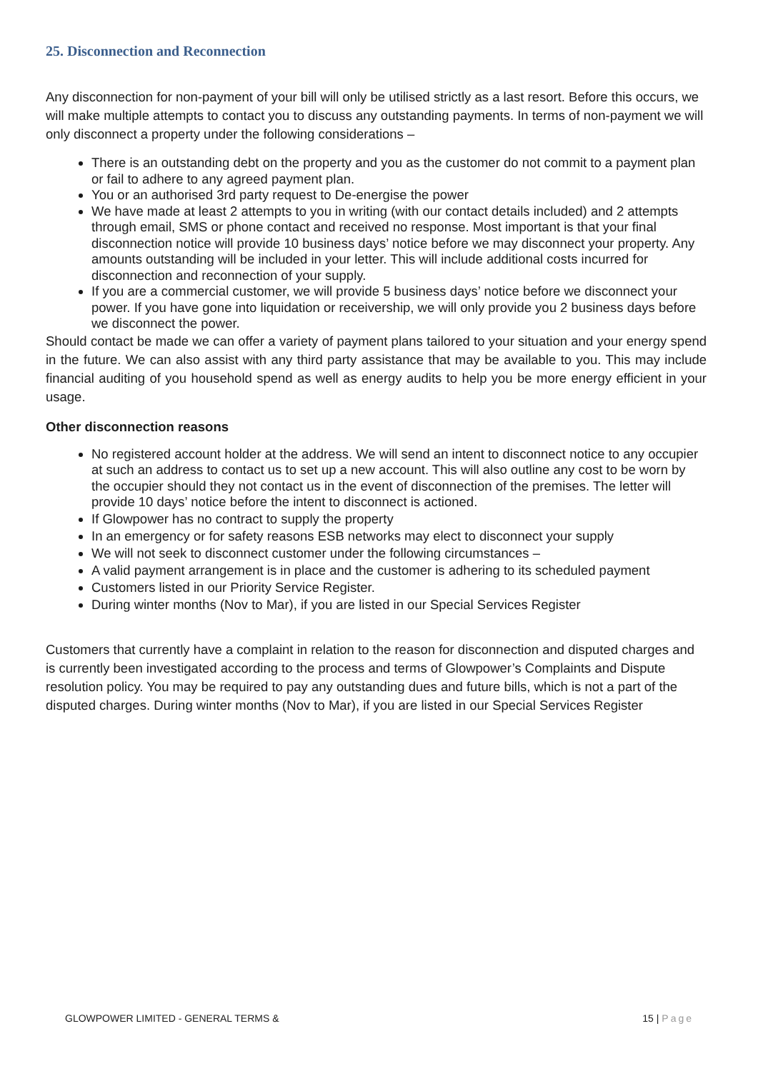25. Disconnection and Reconnection
Any disconnection for non-payment of your bill will only be utilised strictly as a last resort. Before this occurs, we will make multiple attempts to contact you to discuss any outstanding payments. In terms of non-payment we will only disconnect a property under the following considerations –
There is an outstanding debt on the property and you as the customer do not commit to a payment plan or fail to adhere to any agreed payment plan.
You or an authorised 3rd party request to De-energise the power
We have made at least 2 attempts to you in writing (with our contact details included) and 2 attempts through email, SMS or phone contact and received no response. Most important is that your final disconnection notice will provide 10 business days’ notice before we may disconnect your property. Any amounts outstanding will be included in your letter. This will include additional costs incurred for disconnection and reconnection of your supply.
If you are a commercial customer, we will provide 5 business days’ notice before we disconnect your power. If you have gone into liquidation or receivership, we will only provide you 2 business days before we disconnect the power.
Should contact be made we can offer a variety of payment plans tailored to your situation and your energy spend in the future. We can also assist with any third party assistance that may be available to you. This may include financial auditing of you household spend as well as energy audits to help you be more energy efficient in your usage.
Other disconnection reasons
No registered account holder at the address. We will send an intent to disconnect notice to any occupier at such an address to contact us to set up a new account. This will also outline any cost to be worn by the occupier should they not contact us in the event of disconnection of the premises. The letter will provide 10 days’ notice before the intent to disconnect is actioned.
If Glowpower has no contract to supply the property
In an emergency or for safety reasons ESB networks may elect to disconnect your supply
We will not seek to disconnect customer under the following circumstances –
A valid payment arrangement is in place and the customer is adhering to its scheduled payment
Customers listed in our Priority Service Register.
During winter months (Nov to Mar), if you are listed in our Special Services Register
Customers that currently have a complaint in relation to the reason for disconnection and disputed charges and is currently been investigated according to the process and terms of Glowpower’s Complaints and Dispute resolution policy. You may be required to pay any outstanding dues and future bills, which is not a part of the disputed charges. During winter months (Nov to Mar), if you are listed in our Special Services Register
GLOWPOWER LIMITED - GENERAL TERMS & 15 | Page